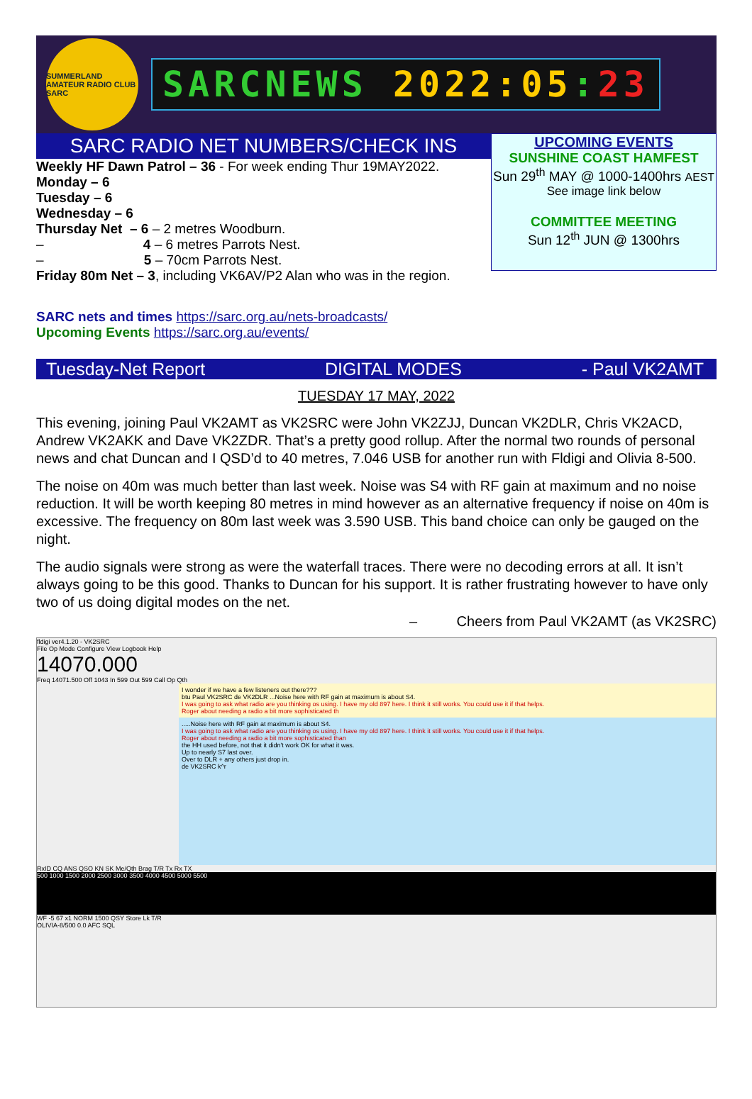SUMMERLAND AMATEUR RADIO CLUB SARC
SARCNEWS 2022:05:23
SARC RADIO NET NUMBERS/CHECK INS
Weekly HF Dawn Patrol – 36 - For week ending Thur 19MAY2022.
Monday – 6
Tuesday – 6
Wednesday – 6
Thursday Net – 6 – 2 metres Woodburn.
– 4 – 6 metres Parrots Nest.
– 5 – 70cm Parrots Nest.
Friday 80m Net – 3, including VK6AV/P2 Alan who was in the region.
UPCOMING EVENTS
SUNSHINE COAST HAMFEST
Sun 29<sup>th</sup> MAY @ 1000-1400hrs AEST
See image link below
COMMITTEE MEETING
Sun 12<sup>th</sup> JUN @ 1300hrs
SARC nets and times https://sarc.org.au/nets-broadcasts/
Upcoming Events https://sarc.org.au/events/
Tuesday-Net Report DIGITAL MODES - Paul VK2AMT
TUESDAY 17 MAY, 2022
This evening, joining Paul VK2AMT as VK2SRC were John VK2ZJJ, Duncan VK2DLR, Chris VK2ACD, Andrew VK2AKK and Dave VK2ZDR. That’s a pretty good rollup. After the normal two rounds of personal news and chat Duncan and I QSD’d to 40 metres, 7.046 USB for another run with Fldigi and Olivia 8-500.
The noise on 40m was much better than last week. Noise was S4 with RF gain at maximum and no noise reduction. It will be worth keeping 80 metres in mind however as an alternative frequency if noise on 40m is excessive. The frequency on 80m last week was 3.590 USB. This band choice can only be gauged on the night.
The audio signals were strong as were the waterfall traces. There were no decoding errors at all. It isn’t always going to be this good. Thanks to Duncan for his support. It is rather frustrating however to have only two of us doing digital modes on the net.
– Cheers from Paul VK2AMT (as VK2SRC)
fldigi ver4.1.20 - VK2SRC
File Op Mode Configure View Logbook Help
14070.000
Freq 14071.500 Off 1043 In 599 Out 599 Call Op Qth
I wonder if we have a few listeners out there???
btu Paul VK2SRC de VK2DLR ...Noise here with RF gain at maximum is about S4.
I was going to ask what radio are you thinking os using. I have my old 897 here. I think it still works. You could use it if that helps.
Roger about needing a radio a bit more sophisticated th
.....Noise here with RF gain at maximum is about S4.
I was going to ask what radio are you thinking os using. I have my old 897 here. I think it still works. You could use it if that helps.
Roger about needing a radio a bit more sophisticated than
the HH used before, not that it didn't work OK for what it was.
Up to nearly S7 last over.
Over to DLR + any others just drop in.
de VK2SRC k^r
RxID CQ ANS QSO KN SK Me/Qth Brag T/R Tx Rx TX
500 1000 1500 2000 2500 3000 3500 4000 4500 5000 5500
WF -5 67 x1 NORM 1500 QSY Store Lk T/R
OLIVIA-8/500 0.0 AFC SQL